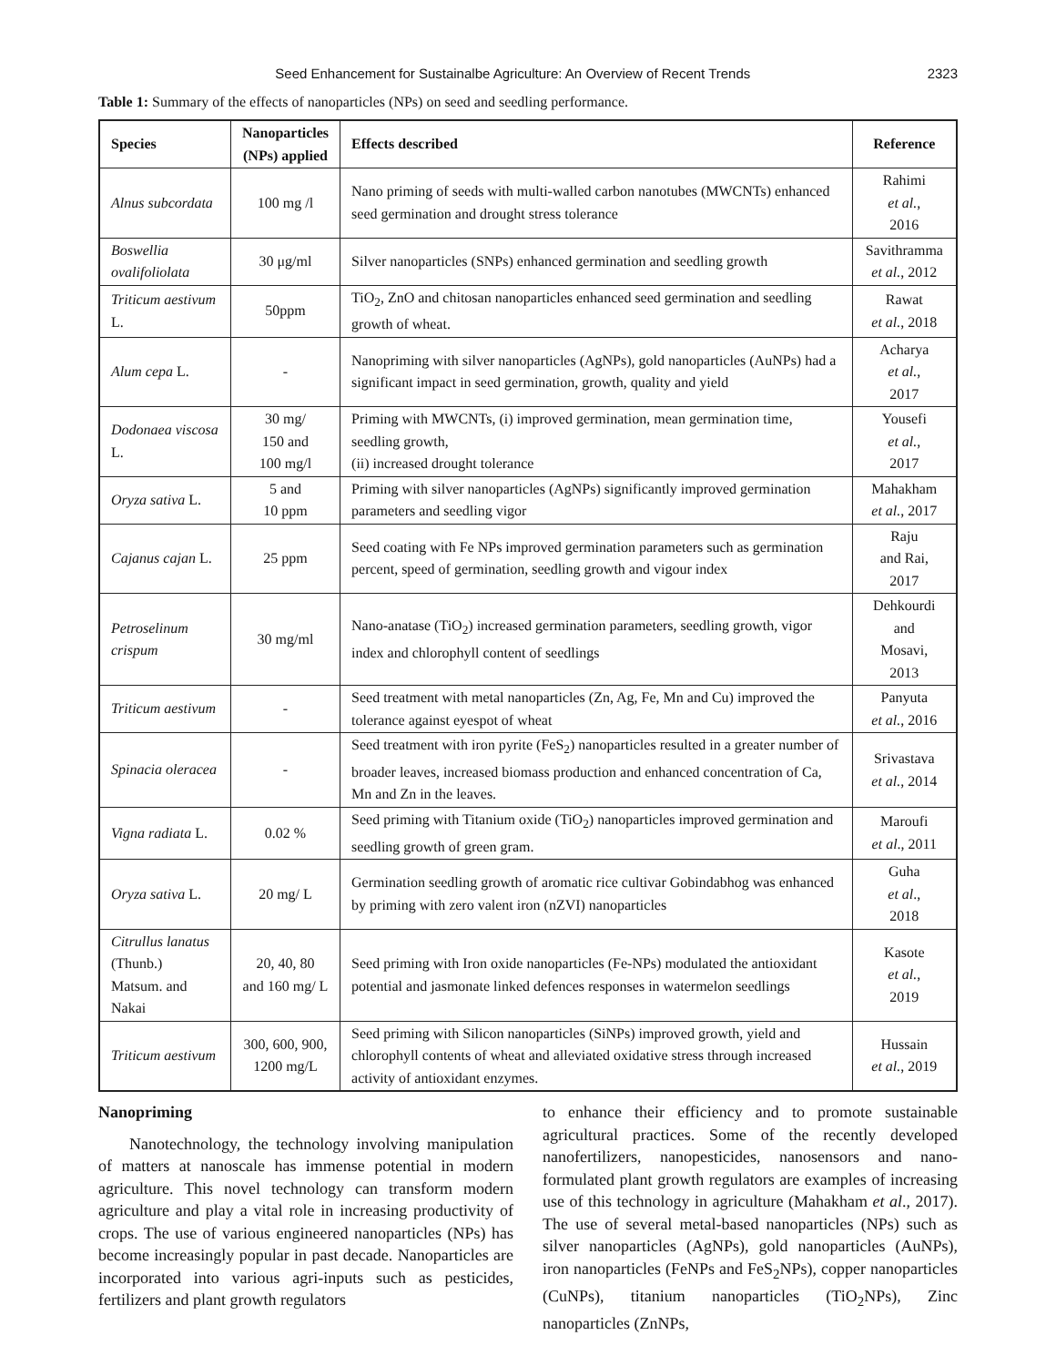Seed Enhancement for Sustainalbe Agriculture: An Overview of Recent Trends 2323
Table 1: Summary of the effects of nanoparticles (NPs) on seed and seedling performance.
| Species | Nanoparticles (NPs) applied | Effects described | Reference |
| --- | --- | --- | --- |
| Alnus subcordata | 100 mg /l | Nano priming of seeds with multi-walled carbon nanotubes (MWCNTs) enhanced seed germination and drought stress tolerance | Rahimi et al. , 2016 |
| Boswellia ovalifoliolata | 30 μg/ml | Silver nanoparticles (SNPs) enhanced germination and seedling growth | Savithramma et al. , 2012 |
| Triticum aestivum L. | 50ppm | TiO<sub>2</sub>, ZnO and chitosan nanoparticles enhanced seed germination and seedling growth of wheat. | Rawat et al. , 2018 |
| Alum cepa L. | - | Nanopriming with silver nanoparticles (AgNPs), gold nanoparticles (AuNPs) had a significant impact in seed germination, growth, quality and yield | Acharya et al. , 2017 |
| Dodonaea viscosa L. | 30 mg/ 150 and 100 mg/l | Priming with MWCNTs, (i) improved germination, mean germination time, seedling growth, (ii) increased drought tolerance | Yousefi et al. , 2017 |
| Oryza sativa L. | 5 and 10 ppm | Priming with silver nanoparticles (AgNPs) significantly improved germination parameters and seedling vigor | Mahakham et al. , 2017 |
| Cajanus cajan L. | 25 ppm | Seed coating with Fe NPs improved germination parameters such as germination percent, speed of germination, seedling growth and vigour index | Raju and Rai, 2017 |
| Petroselinum crispum | 30 mg/ml | Nano-anatase (TiO<sub>2</sub>) increased germination parameters, seedling growth, vigor index and chlorophyll content of seedlings | Dehkourdi and Mosavi, 2013 |
| Triticum aestivum | - | Seed treatment with metal nanoparticles (Zn, Ag, Fe, Mn and Cu) improved the tolerance against eyespot of wheat | Panyuta et al. , 2016 |
| Spinacia oleracea | - | Seed treatment with iron pyrite (FeS<sub>2</sub>) nanoparticles resulted in a greater number of broader leaves, increased biomass production and enhanced concentration of Ca, Mn and Zn in the leaves. | Srivastava et al. , 2014 |
| Vigna radiata L. | 0.02 % | Seed priming with Titanium oxide (TiO<sub>2</sub>) nanoparticles improved germination and seedling growth of green gram. | Maroufi et al ., 2011 |
| Oryza sativa L. | 20 mg/ L | Germination seedling growth of aromatic rice cultivar Gobindabhog was enhanced by priming with zero valent iron (nZVI) nanoparticles | Guha et al ., 2018 |
| Citrullus lanatus (Thunb.) Matsum. and Nakai | 20, 40, 80 and 160 mg/ L | Seed priming with Iron oxide nanoparticles (Fe-NPs) modulated the antioxidant potential and jasmonate linked defences responses in watermelon seedlings | Kasote et al. , 2019 |
| Triticum aestivum | 300, 600, 900, 1200 mg/L | Seed priming with Silicon nanoparticles (SiNPs) improved growth, yield and chlorophyll contents of wheat and alleviated oxidative stress through increased activity of antioxidant enzymes. | Hussain et al. , 2019 |
Nanopriming
Nanotechnology, the technology involving manipulation of matters at nanoscale has immense potential in modern agriculture. This novel technology can transform modern agriculture and play a vital role in increasing productivity of crops. The use of various engineered nanoparticles (NPs) has become increasingly popular in past decade. Nanoparticles are incorporated into various agri-inputs such as pesticides, fertilizers and plant growth regulators
to enhance their efficiency and to promote sustainable agricultural practices. Some of the recently developed nanofertilizers, nanopesticides, nanosensors and nano-formulated plant growth regulators are examples of increasing use of this technology in agriculture (Mahakham et al., 2017). The use of several metal-based nanoparticles (NPs) such as silver nanoparticles (AgNPs), gold nanoparticles (AuNPs), iron nanoparticles (FeNPs and FeS<sub>2</sub>NPs), copper nanoparticles (CuNPs), titanium nanoparticles (TiO<sub>2</sub>NPs), Zinc nanoparticles (ZnNPs,